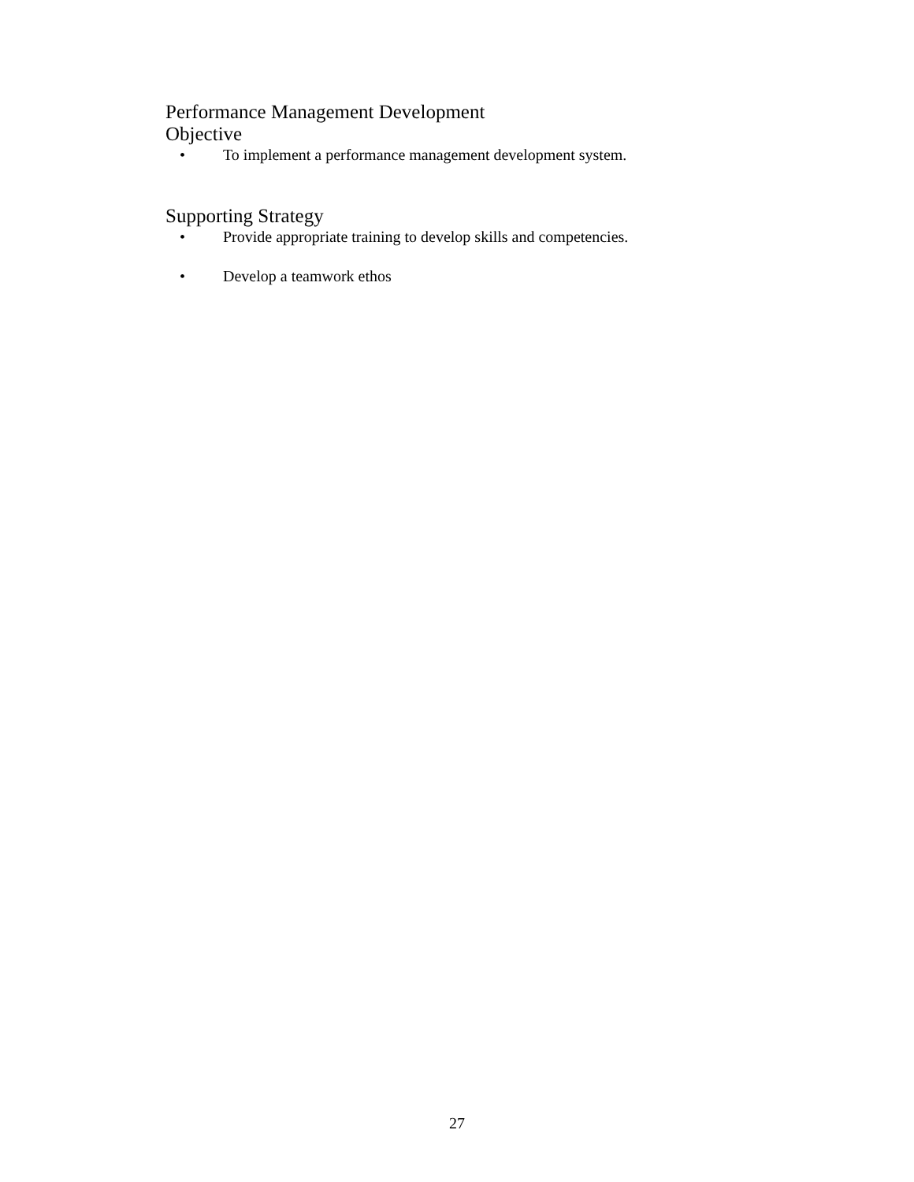Performance Management Development
Objective
• To implement a performance management development system.
Supporting Strategy
• Provide appropriate training to develop skills and competencies.
• Develop a teamwork ethos
27